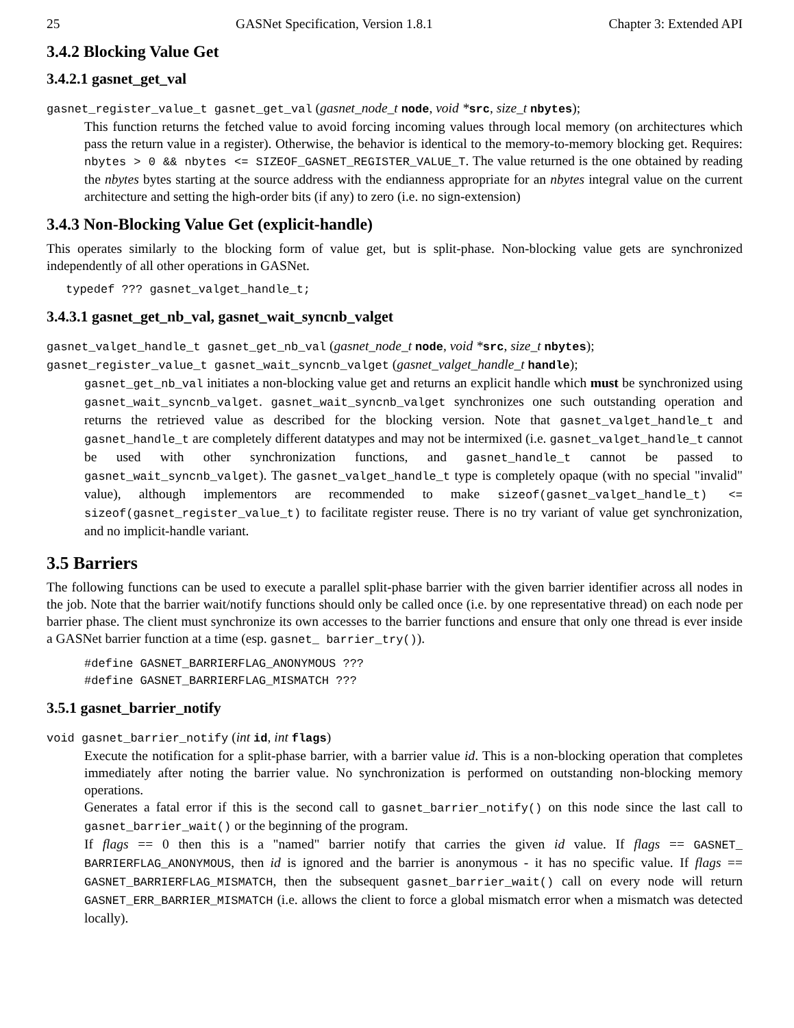25 GASNet Specification, Version 1.8.1 Chapter 3: Extended API
3.4.2 Blocking Value Get
3.4.2.1 gasnet_get_val
gasnet_register_value_t gasnet_get_val (gasnet_node_t node, void *src, size_t nbytes);
This function returns the fetched value to avoid forcing incoming values through local memory (on architectures which pass the return value in a register). Otherwise, the behavior is identical to the memory-to-memory blocking get. Requires: nbytes > 0 && nbytes <= SIZEOF_GASNET_REGISTER_VALUE_T. The value returned is the one obtained by reading the nbytes bytes starting at the source address with the endianness appropriate for an nbytes integral value on the current architecture and setting the high-order bits (if any) to zero (i.e. no sign-extension)
3.4.3 Non-Blocking Value Get (explicit-handle)
This operates similarly to the blocking form of value get, but is split-phase. Non-blocking value gets are synchronized independently of all other operations in GASNet.
typedef ??? gasnet_valget_handle_t;
3.4.3.1 gasnet_get_nb_val, gasnet_wait_syncnb_valget
gasnet_valget_handle_t gasnet_get_nb_val (gasnet_node_t node, void *src, size_t nbytes);
gasnet_register_value_t gasnet_wait_syncnb_valget (gasnet_valget_handle_t handle);
gasnet_get_nb_val initiates a non-blocking value get and returns an explicit handle which must be synchronized using gasnet_wait_syncnb_valget. gasnet_wait_syncnb_valget synchronizes one such outstanding operation and returns the retrieved value as described for the blocking version. Note that gasnet_valget_handle_t and gasnet_handle_t are completely different datatypes and may not be intermixed (i.e. gasnet_valget_handle_t cannot be used with other synchronization functions, and gasnet_handle_t cannot be passed to gasnet_wait_syncnb_valget). The gasnet_valget_handle_t type is completely opaque (with no special "invalid" value), although implementors are recommended to make sizeof(gasnet_valget_handle_t) <= sizeof(gasnet_register_value_t) to facilitate register reuse. There is no try variant of value get synchronization, and no implicit-handle variant.
3.5 Barriers
The following functions can be used to execute a parallel split-phase barrier with the given barrier identifier across all nodes in the job. Note that the barrier wait/notify functions should only be called once (i.e. by one representative thread) on each node per barrier phase. The client must synchronize its own accesses to the barrier functions and ensure that only one thread is ever inside a GASNet barrier function at a time (esp. gasnet_ barrier_try()).
#define GASNET_BARRIERFLAG_ANONYMOUS ???
#define GASNET_BARRIERFLAG_MISMATCH ???
3.5.1 gasnet_barrier_notify
void gasnet_barrier_notify (int id, int flags)
Execute the notification for a split-phase barrier, with a barrier value id. This is a non-blocking operation that completes immediately after noting the barrier value. No synchronization is performed on outstanding non-blocking memory operations.
Generates a fatal error if this is the second call to gasnet_barrier_notify() on this node since the last call to gasnet_barrier_wait() or the beginning of the program.
If flags == 0 then this is a "named" barrier notify that carries the given id value. If flags == GASNET_ BARRIERFLAG_ANONYMOUS, then id is ignored and the barrier is anonymous - it has no specific value. If flags == GASNET_BARRIERFLAG_MISMATCH, then the subsequent gasnet_barrier_wait() call on every node will return GASNET_ERR_BARRIER_MISMATCH (i.e. allows the client to force a global mismatch error when a mismatch was detected locally).